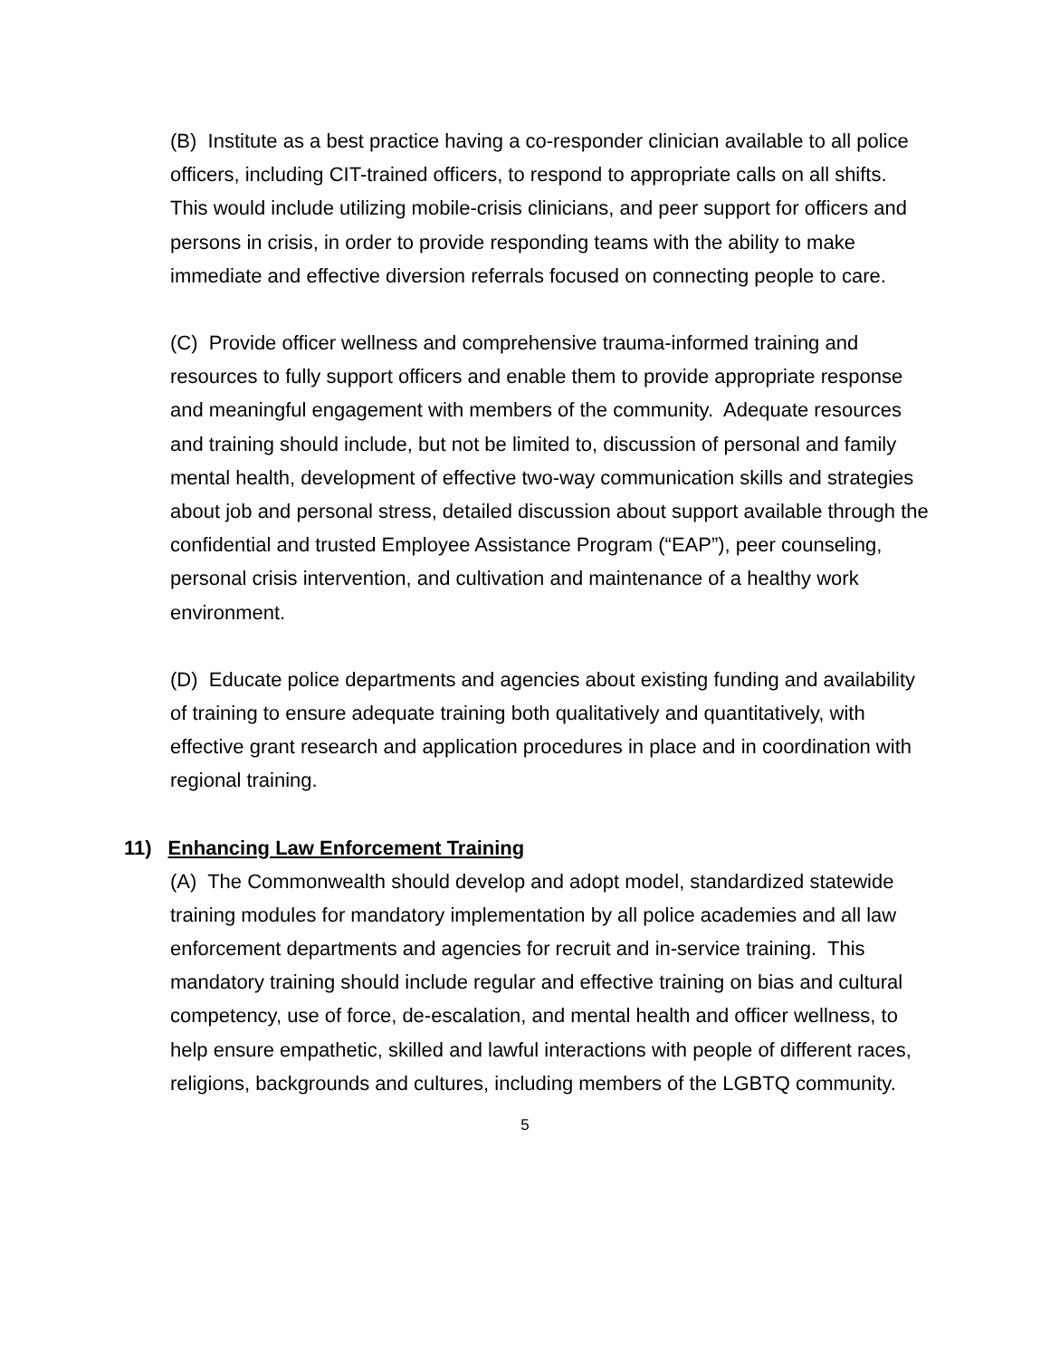(B) Institute as a best practice having a co-responder clinician available to all police officers, including CIT-trained officers, to respond to appropriate calls on all shifts. This would include utilizing mobile-crisis clinicians, and peer support for officers and persons in crisis, in order to provide responding teams with the ability to make immediate and effective diversion referrals focused on connecting people to care.
(C) Provide officer wellness and comprehensive trauma-informed training and resources to fully support officers and enable them to provide appropriate response and meaningful engagement with members of the community. Adequate resources and training should include, but not be limited to, discussion of personal and family mental health, development of effective two-way communication skills and strategies about job and personal stress, detailed discussion about support available through the confidential and trusted Employee Assistance Program (“EAP”), peer counseling, personal crisis intervention, and cultivation and maintenance of a healthy work environment.
(D) Educate police departments and agencies about existing funding and availability of training to ensure adequate training both qualitatively and quantitatively, with effective grant research and application procedures in place and in coordination with regional training.
11) Enhancing Law Enforcement Training
(A) The Commonwealth should develop and adopt model, standardized statewide training modules for mandatory implementation by all police academies and all law enforcement departments and agencies for recruit and in-service training. This mandatory training should include regular and effective training on bias and cultural competency, use of force, de-escalation, and mental health and officer wellness, to help ensure empathetic, skilled and lawful interactions with people of different races, religions, backgrounds and cultures, including members of the LGBTQ community.
5